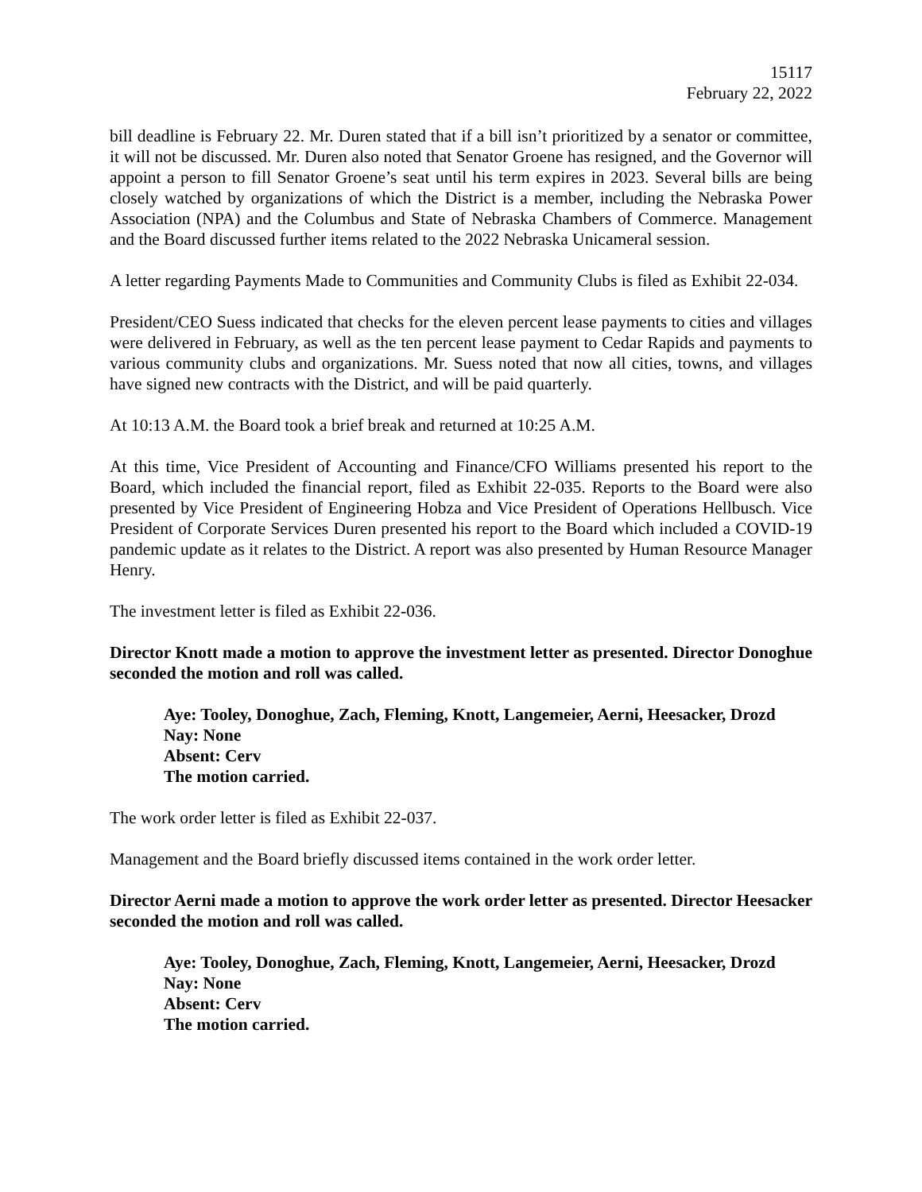15117
February 22, 2022
bill deadline is February 22. Mr. Duren stated that if a bill isn’t prioritized by a senator or committee, it will not be discussed. Mr. Duren also noted that Senator Groene has resigned, and the Governor will appoint a person to fill Senator Groene’s seat until his term expires in 2023. Several bills are being closely watched by organizations of which the District is a member, including the Nebraska Power Association (NPA) and the Columbus and State of Nebraska Chambers of Commerce. Management and the Board discussed further items related to the 2022 Nebraska Unicameral session.
A letter regarding Payments Made to Communities and Community Clubs is filed as Exhibit 22-034.
President/CEO Suess indicated that checks for the eleven percent lease payments to cities and villages were delivered in February, as well as the ten percent lease payment to Cedar Rapids and payments to various community clubs and organizations. Mr. Suess noted that now all cities, towns, and villages have signed new contracts with the District, and will be paid quarterly.
At 10:13 A.M. the Board took a brief break and returned at 10:25 A.M.
At this time, Vice President of Accounting and Finance/CFO Williams presented his report to the Board, which included the financial report, filed as Exhibit 22-035. Reports to the Board were also presented by Vice President of Engineering Hobza and Vice President of Operations Hellbusch. Vice President of Corporate Services Duren presented his report to the Board which included a COVID-19 pandemic update as it relates to the District. A report was also presented by Human Resource Manager Henry.
The investment letter is filed as Exhibit 22-036.
Director Knott made a motion to approve the investment letter as presented. Director Donoghue seconded the motion and roll was called.
Aye: Tooley, Donoghue, Zach, Fleming, Knott, Langemeier, Aerni, Heesacker, Drozd
Nay: None
Absent: Cerv
The motion carried.
The work order letter is filed as Exhibit 22-037.
Management and the Board briefly discussed items contained in the work order letter.
Director Aerni made a motion to approve the work order letter as presented. Director Heesacker seconded the motion and roll was called.
Aye: Tooley, Donoghue, Zach, Fleming, Knott, Langemeier, Aerni, Heesacker, Drozd
Nay: None
Absent: Cerv
The motion carried.